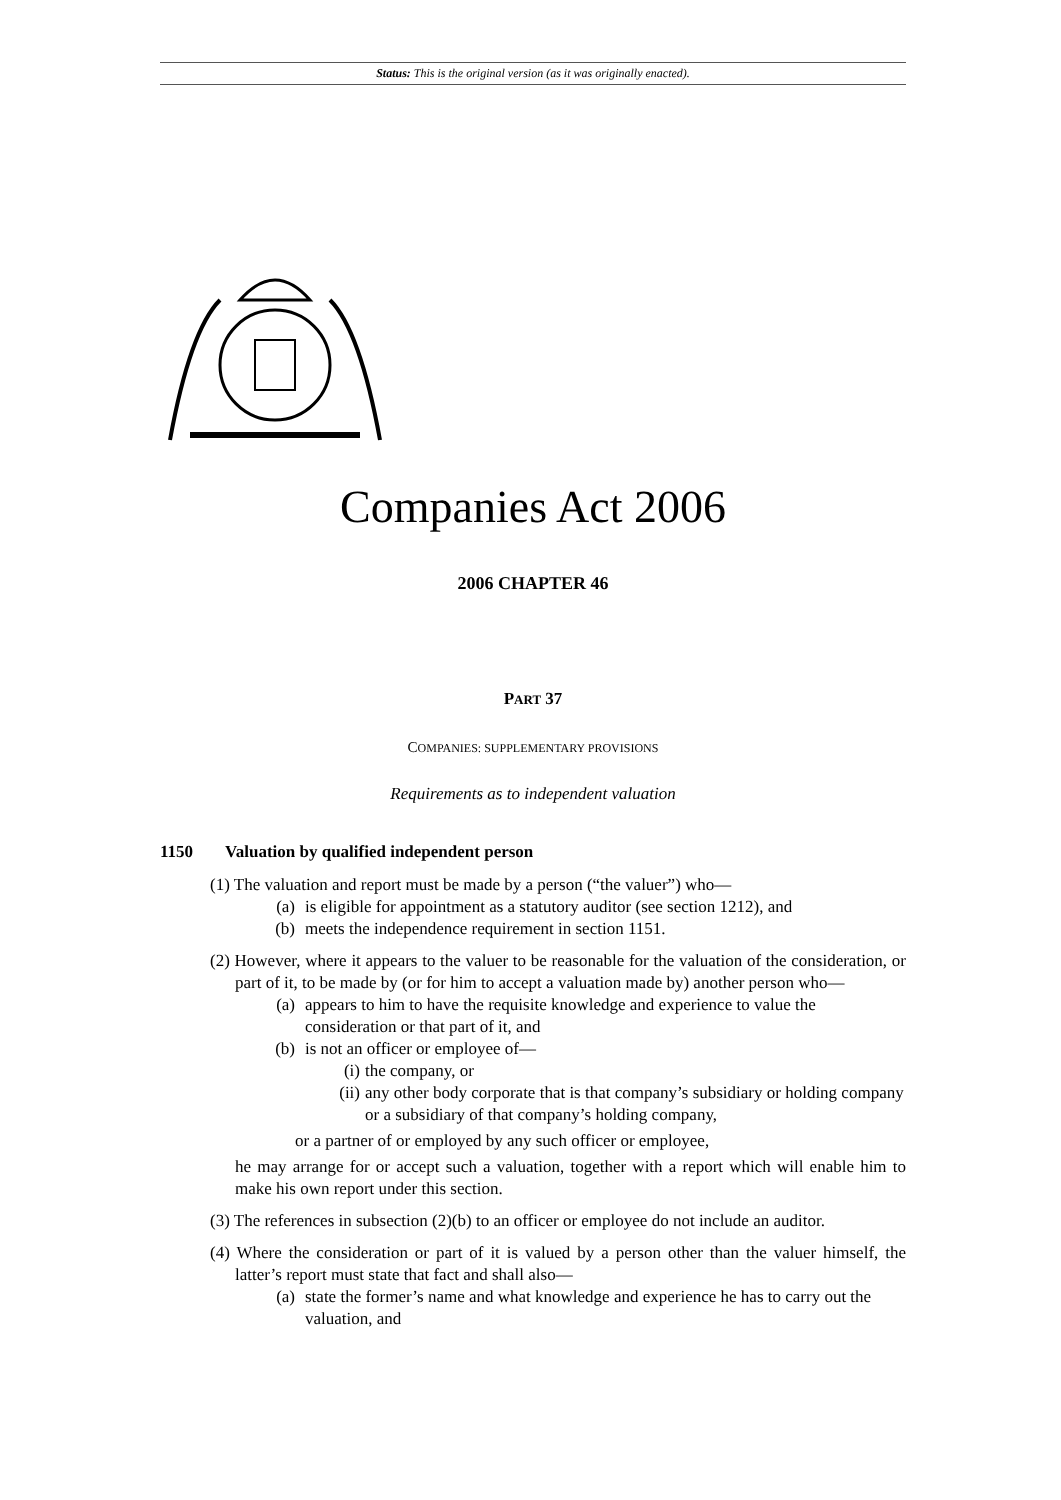Status: This is the original version (as it was originally enacted).
Companies Act 2006
2006 CHAPTER 46
PART 37
COMPANIES: SUPPLEMENTARY PROVISIONS
Requirements as to independent valuation
1150 Valuation by qualified independent person
(1) The valuation and report must be made by a person (“the valuer”) who—
(a) is eligible for appointment as a statutory auditor (see section 1212), and
(b) meets the independence requirement in section 1151.
(2) However, where it appears to the valuer to be reasonable for the valuation of the consideration, or part of it, to be made by (or for him to accept a valuation made by) another person who—
(a) appears to him to have the requisite knowledge and experience to value the consideration or that part of it, and
(b) is not an officer or employee of—
(i) the company, or
(ii) any other body corporate that is that company’s subsidiary or holding company or a subsidiary of that company’s holding company,
or a partner of or employed by any such officer or employee,
he may arrange for or accept such a valuation, together with a report which will enable him to make his own report under this section.
(3) The references in subsection (2)(b) to an officer or employee do not include an auditor.
(4) Where the consideration or part of it is valued by a person other than the valuer himself, the latter’s report must state that fact and shall also—
(a) state the former’s name and what knowledge and experience he has to carry out the valuation, and